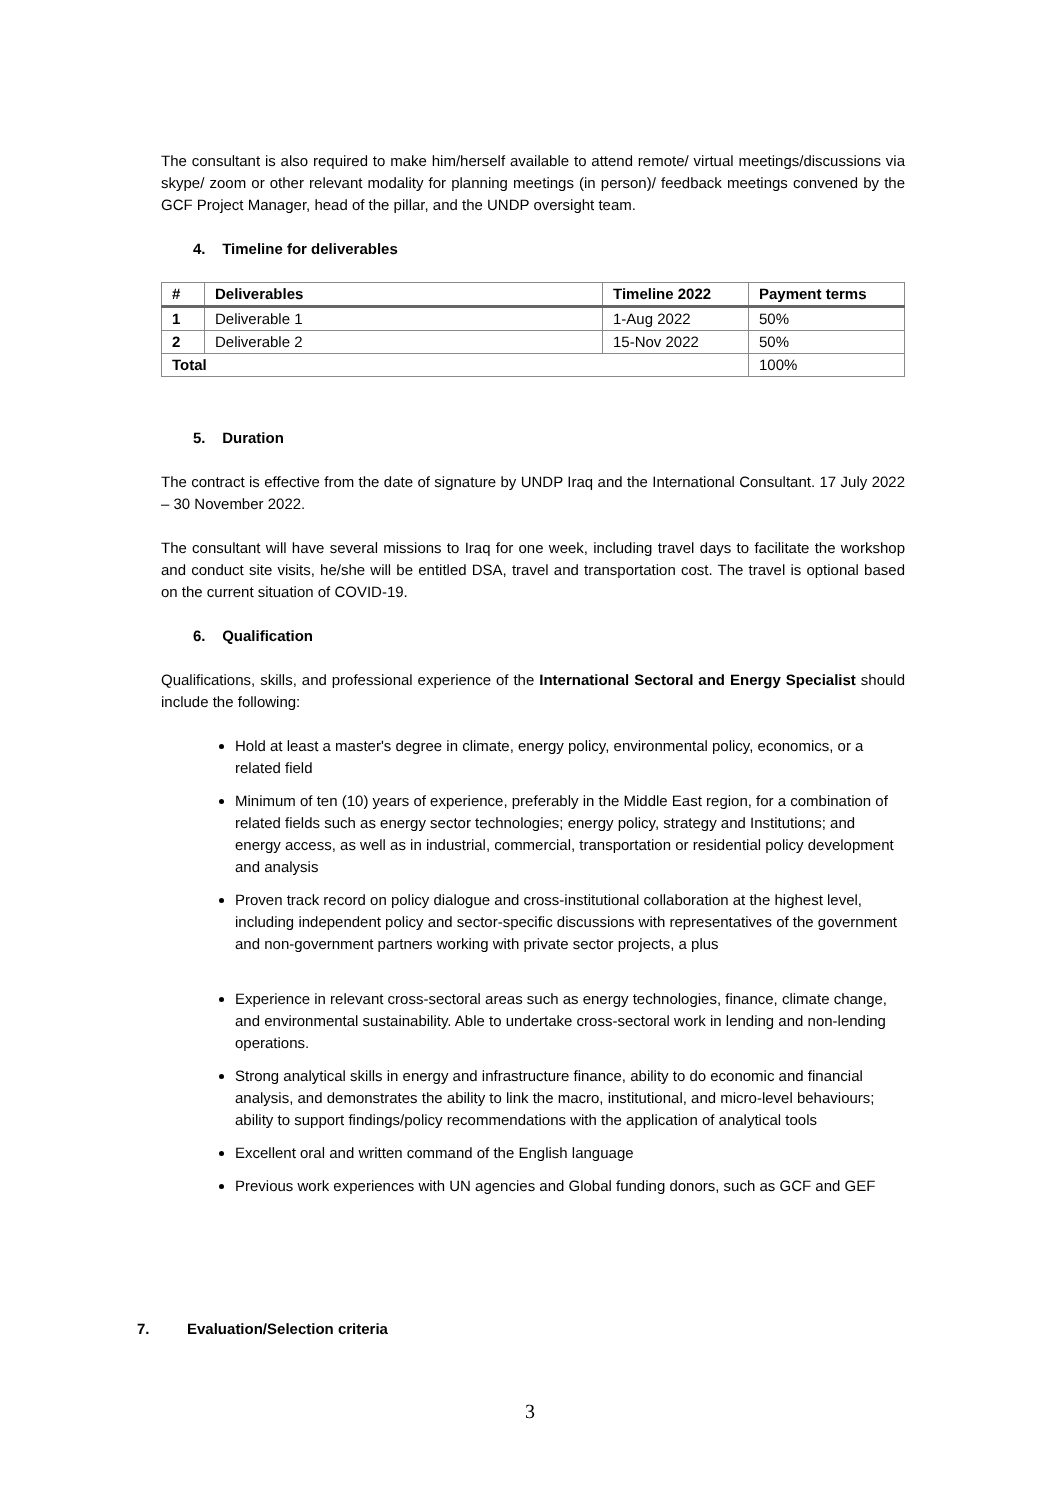The consultant is also required to make him/herself available to attend remote/ virtual meetings/discussions via skype/ zoom or other relevant modality for planning meetings (in person)/ feedback meetings convened by the GCF Project Manager, head of the pillar, and the UNDP oversight team.
4. Timeline for deliverables
| # | Deliverables | Timeline 2022 | Payment terms |
| --- | --- | --- | --- |
| 1 | Deliverable 1 | 1-Aug 2022 | 50% |
| 2 | Deliverable 2 | 15-Nov 2022 | 50% |
| Total | | | 100% |
5. Duration
The contract is effective from the date of signature by UNDP Iraq and the International Consultant. 17 July 2022 – 30 November 2022.
The consultant will have several missions to Iraq for one week, including travel days to facilitate the workshop and conduct site visits, he/she will be entitled DSA, travel and transportation cost. The travel is optional based on the current situation of COVID-19.
6. Qualification
Qualifications, skills, and professional experience of the International Sectoral and Energy Specialist should include the following:
Hold at least a master's degree in climate, energy policy, environmental policy, economics, or a related field
Minimum of ten (10) years of experience, preferably in the Middle East region, for a combination of related fields such as energy sector technologies; energy policy, strategy and Institutions; and energy access, as well as in industrial, commercial, transportation or residential policy development and analysis
Proven track record on policy dialogue and cross-institutional collaboration at the highest level, including independent policy and sector-specific discussions with representatives of the government and non-government partners working with private sector projects, a plus
Experience in relevant cross-sectoral areas such as energy technologies, finance, climate change, and environmental sustainability. Able to undertake cross-sectoral work in lending and non-lending operations.
Strong analytical skills in energy and infrastructure finance, ability to do economic and financial analysis, and demonstrates the ability to link the macro, institutional, and micro-level behaviours; ability to support findings/policy recommendations with the application of analytical tools
Excellent oral and written command of the English language
Previous work experiences with UN agencies and Global funding donors, such as GCF and GEF
7. Evaluation/Selection criteria
3